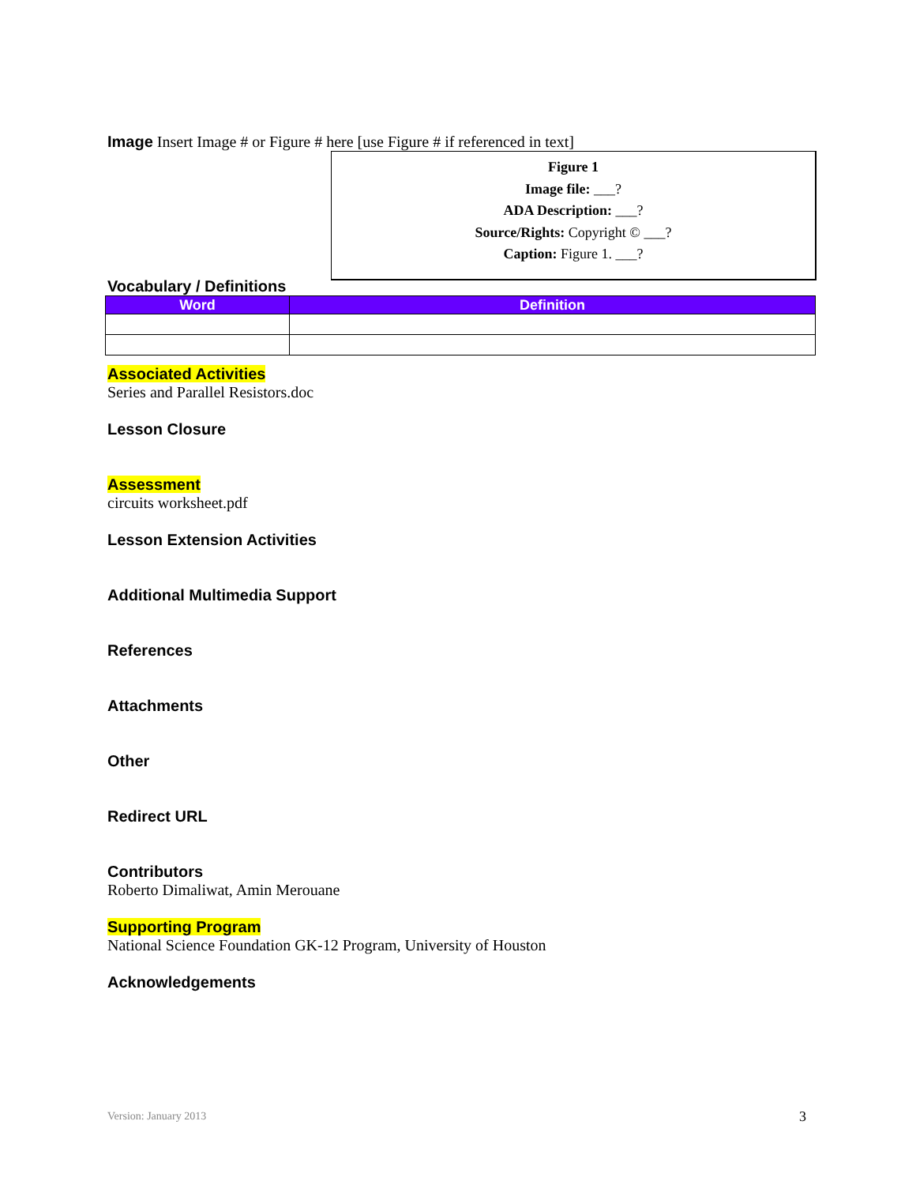Image Insert Image # or Figure # here [use Figure # if referenced in text]
Figure 1
Image file: ___?
ADA Description: ___?
Source/Rights: Copyright © ___?
Caption: Figure 1. ___?
Vocabulary / Definitions
| Word | Definition |
| --- | --- |
Associated Activities
Series and Parallel Resistors.doc
Lesson Closure
Assessment
circuits worksheet.pdf
Lesson Extension Activities
Additional Multimedia Support
References
Attachments
Other
Redirect URL
Contributors
Roberto Dimaliwat, Amin Merouane
Supporting Program
National Science Foundation GK-12 Program, University of Houston
Acknowledgements
Version: January 2013 3